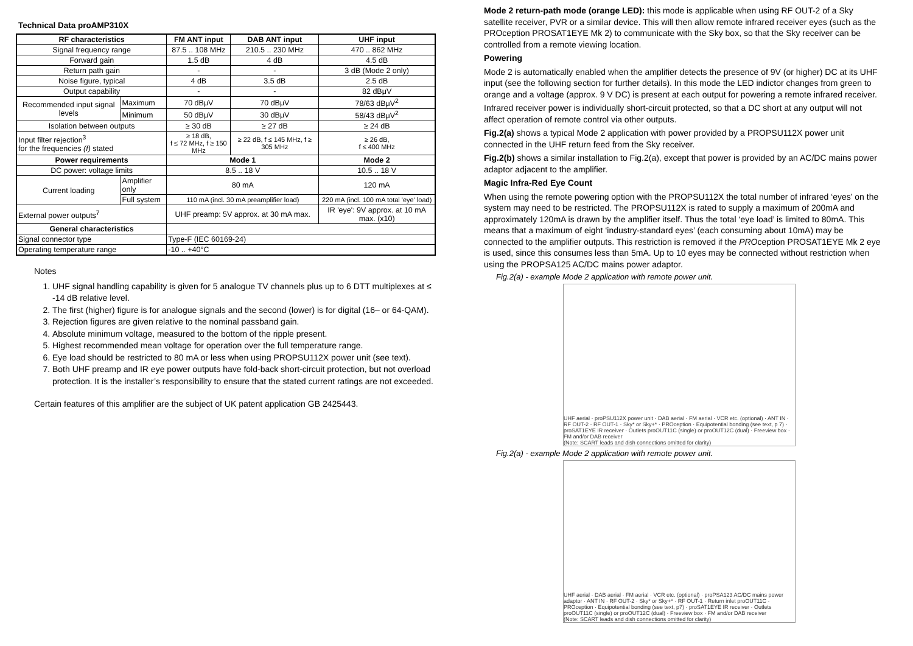Technical Data proAMP310X
| RF characteristics | | FM ANT input | DAB ANT input | UHF input |
| --- | --- | --- | --- | --- |
| Signal frequency range | | 87.5 .. 108 MHz | 210.5 .. 230 MHz | 470 .. 862 MHz |
| Forward gain | | 1.5 dB | 4 dB | 4.5 dB |
| Return path gain | | - | - | 3 dB (Mode 2 only) |
| Noise figure, typical | | 4 dB | 3.5 dB | 2.5 dB |
| Output capability | | - | - | 82 dBμV |
| Recommended input signal levels | Maximum | 70 dBμV | 70 dBμV | 78/63 dBμV<sup>2</sup> |
| | Minimum | 50 dBμV | 30 dBμV | 58/43 dBμV<sup>2</sup> |
| Isolation between outputs | | ≥ 30 dB | ≥ 27 dB | ≥ 24 dB |
| Input filter rejection<sup>3</sup> for the frequencies (f) stated | | ≥ 18 dB, f ≤ 72 MHz, f ≥ 150 MHz | ≥ 22 dB, f ≤ 145 MHz, f ≥ 305 MHz | ≥ 26 dB, f ≤ 400 MHz |
| Power requirements | | Mode 1 | | Mode 2 |
| DC power: voltage limits | | 8.5 .. 18 V | | 10.5 .. 18 V |
| Current loading | Amplifier only | 80 mA | | 120 mA |
| | Full system | 110 mA (incl. 30 mA preamplifier load) | | 220 mA (incl. 100 mA total 'eye' load) |
| External power outputs<sup>7</sup> | | UHF preamp: 5V approx. at 30 mA max. | | IR 'eye': 9V approx. at 10 mA max. (x10) |
| General characteristics | | | | |
| Signal connector type | | Type-F (IEC 60169-24) | | |
| Operating temperature range | | -10 .. +40°C | | |
Notes
1. UHF signal handling capability is given for 5 analogue TV channels plus up to 6 DTT multiplexes at ≤ -14 dB relative level.
2. The first (higher) figure is for analogue signals and the second (lower) is for digital (16– or 64-QAM).
3. Rejection figures are given relative to the nominal passband gain.
4. Absolute minimum voltage, measured to the bottom of the ripple present.
5. Highest recommended mean voltage for operation over the full temperature range.
6. Eye load should be restricted to 80 mA or less when using PROPSU112X power unit (see text).
7. Both UHF preamp and IR eye power outputs have fold-back short-circuit protection, but not overload protection. It is the installer’s responsibility to ensure that the stated current ratings are not exceeded.
Certain features of this amplifier are the subject of UK patent application GB 2425443.
Mode 2 return-path mode (orange LED): this mode is applicable when using RF OUT-2 of a Sky satellite receiver, PVR or a similar device. This will then allow remote infrared receiver eyes (such as the PROception PROSAT1EYE Mk 2) to communicate with the Sky box, so that the Sky receiver can be controlled from a remote viewing location.
Powering
Mode 2 is automatically enabled when the amplifier detects the presence of 9V (or higher) DC at its UHF input (see the following section for further details). In this mode the LED indictor changes from green to orange and a voltage (approx. 9 V DC) is present at each output for powering a remote infrared receiver.
Infrared receiver power is individually short-circuit protected, so that a DC short at any output will not affect operation of remote control via other outputs.
Fig.2(a) shows a typical Mode 2 application with power provided by a PROPSU112X power unit connected in the UHF return feed from the Sky receiver.
Fig.2(b) shows a similar installation to Fig.2(a), except that power is provided by an AC/DC mains power adaptor adjacent to the amplifier.
Magic Infra-Red Eye Count
When using the remote powering option with the PROPSU112X the total number of infrared ‘eyes’ on the system may need to be restricted. The PROPSU112X is rated to supply a maximum of 200mA and approximately 120mA is drawn by the amplifier itself. Thus the total ‘eye load’ is limited to 80mA. This means that a maximum of eight ‘industry-standard eyes’ (each consuming about 10mA) may be connected to the amplifier outputs. This restriction is removed if the PROception PROSAT1EYE Mk 2 eye is used, since this consumes less than 5mA. Up to 10 eyes may be connected without restriction when using the PROPSA125 AC/DC mains power adaptor.
Fig.2(a) - example Mode 2 application with remote power unit.
UHF aerial · proPSU112X power unit · DAB aerial · FM aerial · VCR etc. (optional) · ANT IN · RF OUT-2 · RF OUT-1 · Sky* or Sky+* · PROception · Equipotential bonding (see text, p 7) · proSAT1EYE IR receiver · Outlets proOUT11C (single) or proOUT12C (dual) · Freeview box · FM and/or DAB receiver
(Note: SCART leads and dish connections omitted for clarity)
Fig.2(a) - example Mode 2 application with remote power unit.
UHF aerial · DAB aerial · FM aerial · VCR etc. (optional) · proPSA123 AC/DC mains power adaptor · ANT IN · RF OUT-2 · Sky* or Sky+* · RF OUT-1 · Return inlet proOUT11C · PROception · Equipotential bonding (see text, p7) · proSAT1EYE IR receiver · Outlets proOUT11C (single) or proOUT12C (dual) · Freeview box · FM and/or DAB receiver
(Note: SCART leads and dish connections omitted for clarity)